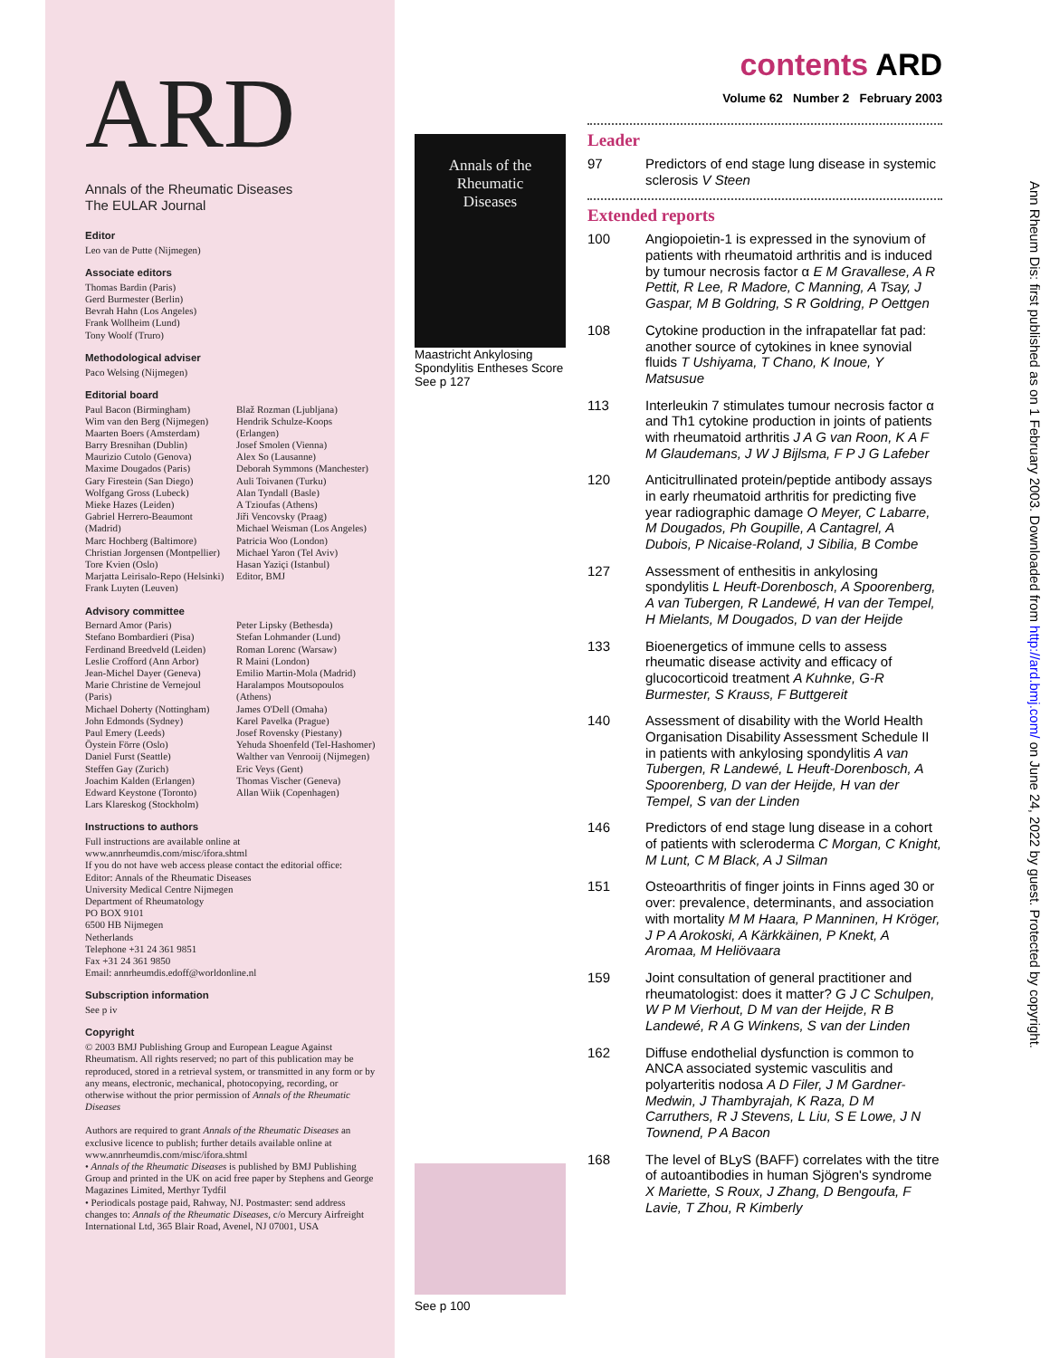ARD
Annals of the Rheumatic Diseases
The EULAR Journal
Editor
Leo van de Putte (Nijmegen)
Associate editors
Thomas Bardin (Paris)
Gerd Burmester (Berlin)
Bevrah Hahn (Los Angeles)
Frank Wollheim (Lund)
Tony Woolf (Truro)
Methodological adviser
Paco Welsing (Nijmegen)
Editorial board
Paul Bacon (Birmingham)
Wim van den Berg (Nijmegen)
Maarten Boers (Amsterdam)
Barry Bresnihan (Dublin)
Maurizio Cutolo (Genova)
Maxime Dougados (Paris)
Gary Firestein (San Diego)
Wolfgang Gross (Lubeck)
Mieke Hazes (Leiden)
Gabriel Herrero-Beaumont (Madrid)
Marc Hochberg (Baltimore)
Christian Jorgensen (Montpellier)
Tore Kvien (Oslo)
Marjatta Leirisalo-Repo (Helsinki)
Frank Luyten (Leuven)
Blaž Rozman (Ljubljana)
Hendrik Schulze-Koops (Erlangen)
Josef Smolen (Vienna)
Alex So (Lausanne)
Deborah Symmons (Manchester)
Auli Toivanen (Turku)
Alan Tyndall (Basle)
A Tzioufas (Athens)
Jiři Vencovsky (Praag)
Michael Weisman (Los Angeles)
Patricia Woo (London)
Michael Yaron (Tel Aviv)
Hasan Yaziçi (Istanbul)
Editor, BMJ
Advisory committee
Bernard Amor (Paris)
Stefano Bombardieri (Pisa)
Ferdinand Breedveld (Leiden)
Leslie Crofford (Ann Arbor)
Jean-Michel Dayer (Geneva)
Marie Christine de Vernejoul (Paris)
Michael Doherty (Nottingham)
John Edmonds (Sydney)
Paul Emery (Leeds)
Öystein Förre (Oslo)
Daniel Furst (Seattle)
Steffen Gay (Zurich)
Joachim Kalden (Erlangen)
Edward Keystone (Toronto)
Lars Klareskog (Stockholm)
Peter Lipsky (Bethesda)
Stefan Lohmander (Lund)
Roman Lorenc (Warsaw)
R Maini (London)
Emilio Martin-Mola (Madrid)
Haralampos Moutsopoulos (Athens)
James O'Dell (Omaha)
Karel Pavelka (Prague)
Josef Rovensky (Piestany)
Yehuda Shoenfeld (Tel-Hashomer)
Walther van Venrooij (Nijmegen)
Eric Veys (Gent)
Thomas Vischer (Geneva)
Allan Wiik (Copenhagen)
Instructions to authors
Full instructions are available online at
www.annrheumdis.com/misc/ifora.shtml
If you do not have web access please contact the editorial office:
Editor: Annals of the Rheumatic Diseases
University Medical Centre Nijmegen
Department of Rheumatology
PO BOX 9101
6500 HB Nijmegen
Netherlands
Telephone +31 24 361 9851
Fax +31 24 361 9850
Email: annrheumdis.edoff@worldonline.nl
Subscription information
See p iv
Copyright
© 2003 BMJ Publishing Group and European League Against Rheumatism. All rights reserved; no part of this publication may be reproduced, stored in a retrieval system, or transmitted in any form or by any means, electronic, mechanical, photocopying, recording, or otherwise without the prior permission of Annals of the Rheumatic Diseases
Authors are required to grant Annals of the Rheumatic Diseases an exclusive licence to publish; further details available online at www.annrheumdis.com/misc/ifora.shtml
• Annals of the Rheumatic Diseases is published by BMJ Publishing Group and printed in the UK on acid free paper by Stephens and George Magazines Limited, Merthyr Tydfil
• Periodicals postage paid, Rahway, NJ. Postmaster: send address changes to: Annals of the Rheumatic Diseases, c/o Mercury Airfreight International Ltd, 365 Blair Road, Avenel, NJ 07001, USA
Annals of the
Rheumatic
Diseases
Maastricht Ankylosing Spondylitis Entheses Score
See p 127
See p 100
contents ARD
Volume 62 Number 2 February 2003
Leader
97 Predictors of end stage lung disease in systemic sclerosis V Steen
Extended reports
100 Angiopoietin-1 is expressed in the synovium of patients with rheumatoid arthritis and is induced by tumour necrosis factor α E M Gravallese, A R Pettit, R Lee, R Madore, C Manning, A Tsay, J Gaspar, M B Goldring, S R Goldring, P Oettgen
108 Cytokine production in the infrapatellar fat pad: another source of cytokines in knee synovial fluids T Ushiyama, T Chano, K Inoue, Y Matsusue
113 Interleukin 7 stimulates tumour necrosis factor α and Th1 cytokine production in joints of patients with rheumatoid arthritis J A G van Roon, K A F M Glaudemans, J W J Bijlsma, F P J G Lafeber
120 Anticitrullinated protein/peptide antibody assays in early rheumatoid arthritis for predicting five year radiographic damage O Meyer, C Labarre, M Dougados, Ph Goupille, A Cantagrel, A Dubois, P Nicaise-Roland, J Sibilia, B Combe
127 Assessment of enthesitis in ankylosing spondylitis L Heuft-Dorenbosch, A Spoorenberg, A van Tubergen, R Landewé, H van der Tempel, H Mielants, M Dougados, D van der Heijde
133 Bioenergetics of immune cells to assess rheumatic disease activity and efficacy of glucocorticoid treatment A Kuhnke, G-R Burmester, S Krauss, F Buttgereit
140 Assessment of disability with the World Health Organisation Disability Assessment Schedule II in patients with ankylosing spondylitis A van Tubergen, R Landewé, L Heuft-Dorenbosch, A Spoorenberg, D van der Heijde, H van der Tempel, S van der Linden
146 Predictors of end stage lung disease in a cohort of patients with scleroderma C Morgan, C Knight, M Lunt, C M Black, A J Silman
151 Osteoarthritis of finger joints in Finns aged 30 or over: prevalence, determinants, and association with mortality M M Haara, P Manninen, H Kröger, J P A Arokoski, A Kärkkäinen, P Knekt, A Aromaa, M Heliövaara
159 Joint consultation of general practitioner and rheumatologist: does it matter? G J C Schulpen, W P M Vierhout, D M van der Heijde, R B Landewé, R A G Winkens, S van der Linden
162 Diffuse endothelial dysfunction is common to ANCA associated systemic vasculitis and polyarteritis nodosa A D Filer, J M Gardner-Medwin, J Thambyrajah, K Raza, D M Carruthers, R J Stevens, L Liu, S E Lowe, J N Townend, P A Bacon
168 The level of BLyS (BAFF) correlates with the titre of autoantibodies in human Sjögren's syndrome X Mariette, S Roux, J Zhang, D Bengoufa, F Lavie, T Zhou, R Kimberly
Ann Rheum Dis: first published as on 1 February 2003. Downloaded from http://ard.bmj.com/ on June 24, 2022 by guest. Protected by copyright.